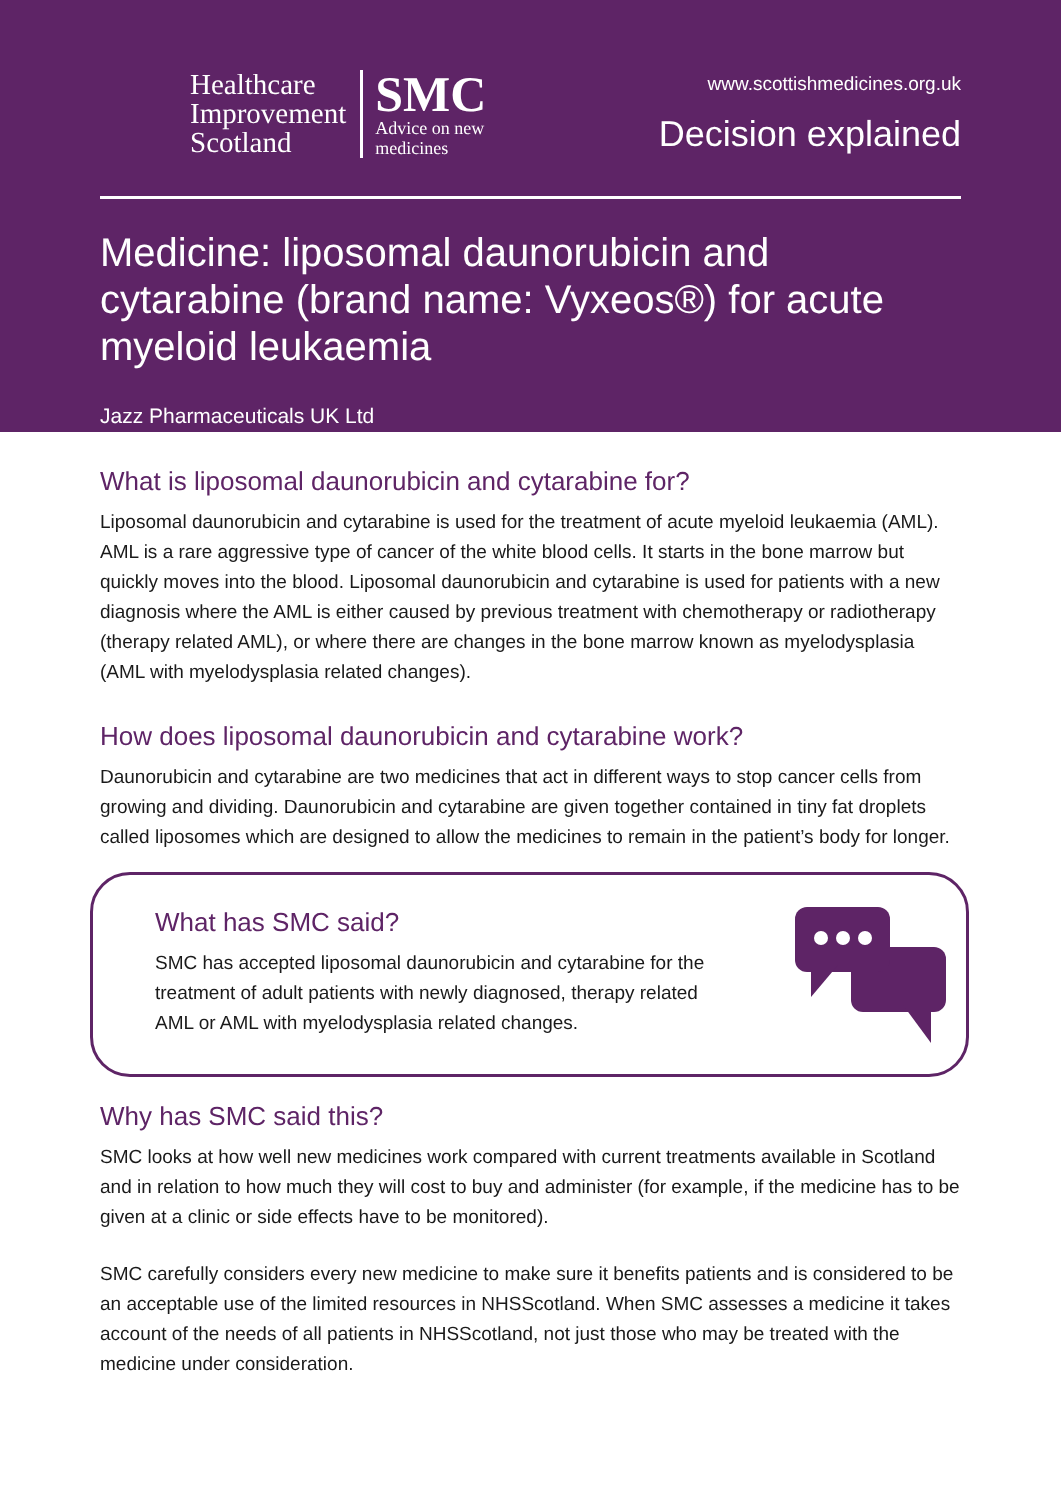Healthcare
Improvement
Scotland
SMC
Advice on new
medicines
www.scottishmedicines.org.uk
Decision explained
Medicine: liposomal daunorubicin and cytarabine (brand name: Vyxeos®) for acute myeloid leukaemia
Jazz Pharmaceuticals UK Ltd
What is liposomal daunorubicin and cytarabine for?
Liposomal daunorubicin and cytarabine is used for the treatment of acute myeloid leukaemia (AML). AML is a rare aggressive type of cancer of the white blood cells. It starts in the bone marrow but quickly moves into the blood. Liposomal daunorubicin and cytarabine is used for patients with a new diagnosis where the AML is either caused by previous treatment with chemotherapy or radiotherapy (therapy related AML), or where there are changes in the bone marrow known as myelodysplasia (AML with myelodysplasia related changes).
How does liposomal daunorubicin and cytarabine work?
Daunorubicin and cytarabine are two medicines that act in different ways to stop cancer cells from growing and dividing. Daunorubicin and cytarabine are given together contained in tiny fat droplets called liposomes which are designed to allow the medicines to remain in the patient’s body for longer.
What has SMC said?
SMC has accepted liposomal daunorubicin and cytarabine for the treatment of adult patients with newly diagnosed, therapy related AML or AML with myelodysplasia related changes.
Why has SMC said this?
SMC looks at how well new medicines work compared with current treatments available in Scotland and in relation to how much they will cost to buy and administer (for example, if the medicine has to be given at a clinic or side effects have to be monitored).
SMC carefully considers every new medicine to make sure it benefits patients and is considered to be an acceptable use of the limited resources in NHSScotland. When SMC assesses a medicine it takes account of the needs of all patients in NHSScotland, not just those who may be treated with the medicine under consideration.